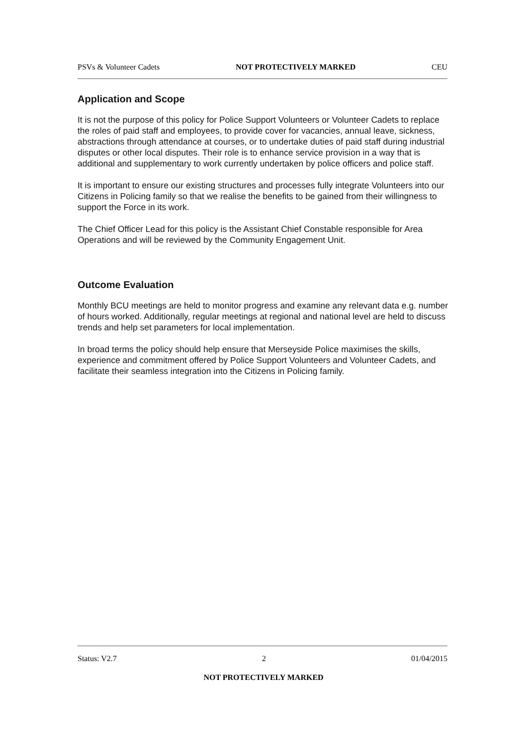PSVs & Volunteer Cadets NOT PROTECTIVELY MARKED CEU
Application and Scope
It is not the purpose of this policy for Police Support Volunteers or Volunteer Cadets to replace the roles of paid staff and employees, to provide cover for vacancies, annual leave, sickness, abstractions through attendance at courses, or to undertake duties of paid staff during industrial disputes or other local disputes. Their role is to enhance service provision in a way that is additional and supplementary to work currently undertaken by police officers and police staff.
It is important to ensure our existing structures and processes fully integrate Volunteers into our Citizens in Policing family so that we realise the benefits to be gained from their willingness to support the Force in its work.
The Chief Officer Lead for this policy is the Assistant Chief Constable responsible for Area Operations and will be reviewed by the Community Engagement Unit.
Outcome Evaluation
Monthly BCU meetings are held to monitor progress and examine any relevant data e.g. number of hours worked. Additionally, regular meetings at regional and national level are held to discuss trends and help set parameters for local implementation.
In broad terms the policy should help ensure that Merseyside Police maximises the skills, experience and commitment offered by Police Support Volunteers and Volunteer Cadets, and facilitate their seamless integration into the Citizens in Policing family.
Status: V2.7 2 01/04/2015
NOT PROTECTIVELY MARKED